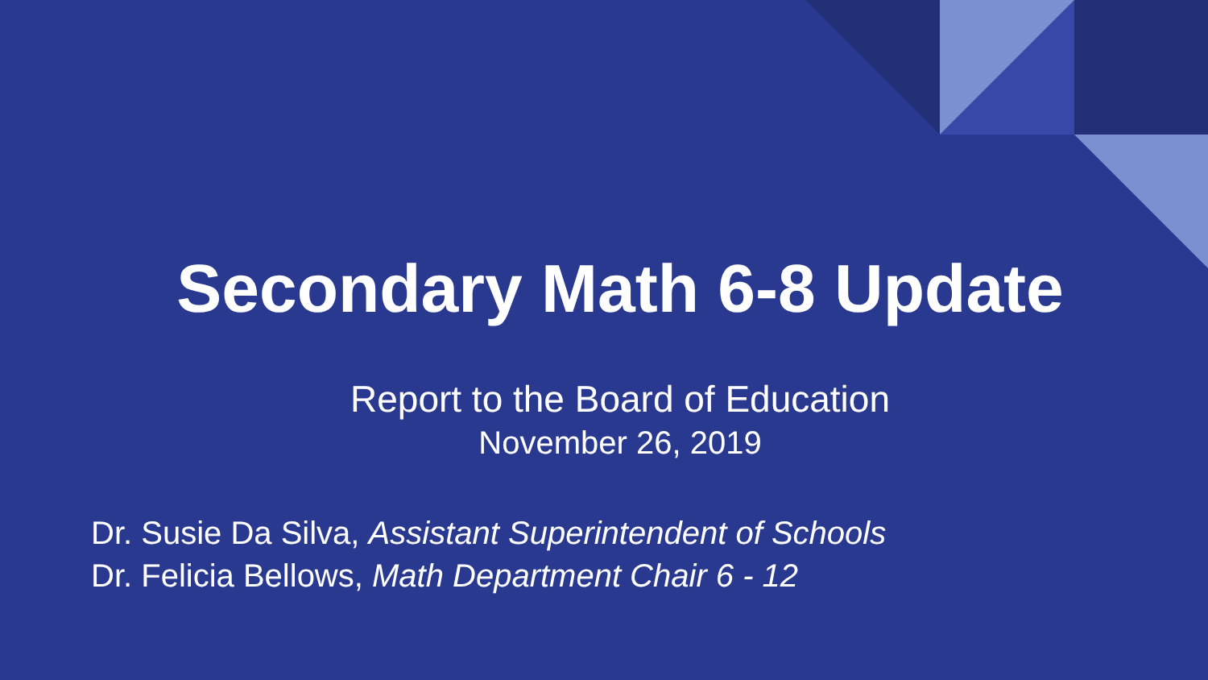Secondary Math 6-8 Update
Report to the Board of Education
November 26, 2019
Dr. Susie Da Silva, Assistant Superintendent of Schools
Dr. Felicia Bellows, Math Department Chair 6 - 12